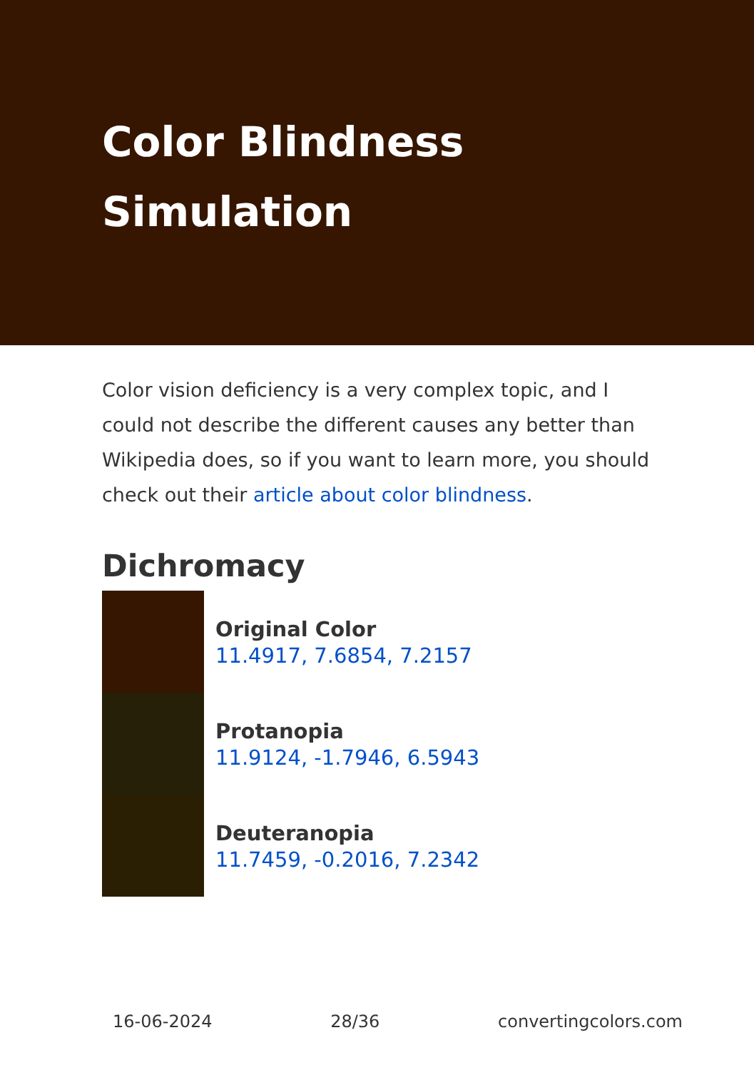Color Blindness Simulation
Color vision deficiency is a very complex topic, and I could not describe the different causes any better than Wikipedia does, so if you want to learn more, you should check out their article about color blindness.
Dichromacy
Original Color
11.4917, 7.6854, 7.2157
Protanopia
11.9124, -1.7946, 6.5943
Deuteranopia
11.7459, -0.2016, 7.2342
16-06-2024 28/36 convertingcolors.com